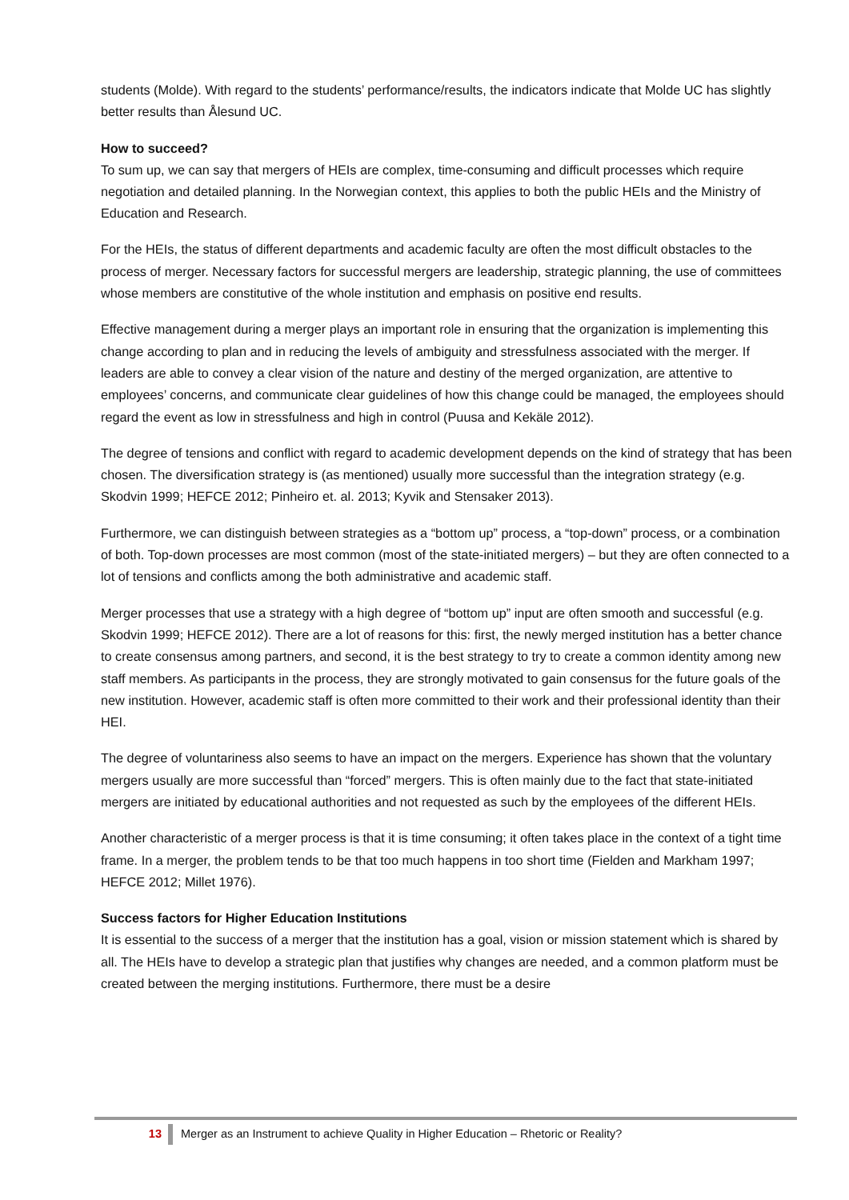students (Molde). With regard to the students’ performance/results, the indicators indicate that Molde UC has slightly better results than Ålesund UC.
How to succeed?
To sum up, we can say that mergers of HEIs are complex, time-consuming and difficult processes which require negotiation and detailed planning. In the Norwegian context, this applies to both the public HEIs and the Ministry of Education and Research.
For the HEIs, the status of different departments and academic faculty are often the most difficult obstacles to the process of merger. Necessary factors for successful mergers are leadership, strategic planning, the use of committees whose members are constitutive of the whole institution and emphasis on positive end results.
Effective management during a merger plays an important role in ensuring that the organization is implementing this change according to plan and in reducing the levels of ambiguity and stressfulness associated with the merger. If leaders are able to convey a clear vision of the nature and destiny of the merged organization, are attentive to employees’ concerns, and communicate clear guidelines of how this change could be managed, the employees should regard the event as low in stressfulness and high in control (Puusa and Kekäle 2012).
The degree of tensions and conflict with regard to academic development depends on the kind of strategy that has been chosen. The diversification strategy is (as mentioned) usually more successful than the integration strategy (e.g. Skodvin 1999; HEFCE 2012; Pinheiro et. al. 2013; Kyvik and Stensaker 2013).
Furthermore, we can distinguish between strategies as a “bottom up” process, a “top-down” process, or a combination of both. Top-down processes are most common (most of the state-initiated mergers) – but they are often connected to a lot of tensions and conflicts among the both administrative and academic staff.
Merger processes that use a strategy with a high degree of “bottom up” input are often smooth and successful (e.g. Skodvin 1999; HEFCE 2012). There are a lot of reasons for this: first, the newly merged institution has a better chance to create consensus among partners, and second, it is the best strategy to try to create a common identity among new staff members. As participants in the process, they are strongly motivated to gain consensus for the future goals of the new institution. However, academic staff is often more committed to their work and their professional identity than their HEI.
The degree of voluntariness also seems to have an impact on the mergers. Experience has shown that the voluntary mergers usually are more successful than “forced” mergers. This is often mainly due to the fact that state-initiated mergers are initiated by educational authorities and not requested as such by the employees of the different HEIs.
Another characteristic of a merger process is that it is time consuming; it often takes place in the context of a tight time frame. In a merger, the problem tends to be that too much happens in too short time (Fielden and Markham 1997; HEFCE 2012; Millet 1976).
Success factors for Higher Education Institutions
It is essential to the success of a merger that the institution has a goal, vision or mission statement which is shared by all. The HEIs have to develop a strategic plan that justifies why changes are needed, and a common platform must be created between the merging institutions. Furthermore, there must be a desire
13 Merger as an Instrument to achieve Quality in Higher Education – Rhetoric or Reality?